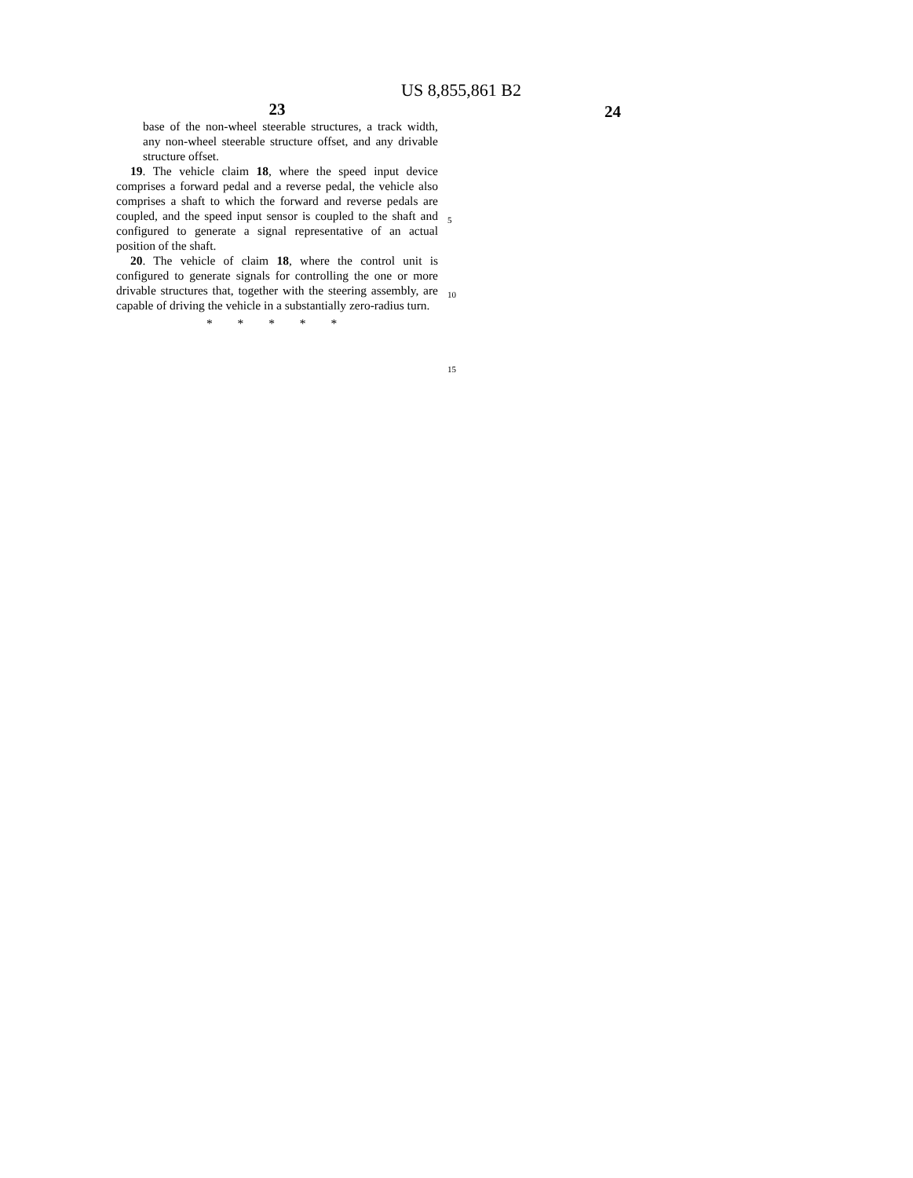US 8,855,861 B2
23
base of the non-wheel steerable structures, a track width, any non-wheel steerable structure offset, and any drivable structure offset.
19. The vehicle claim 18, where the speed input device comprises a forward pedal and a reverse pedal, the vehicle also comprises a shaft to which the forward and reverse pedals are coupled, and the speed input sensor is coupled to the shaft and configured to generate a signal representative of an actual position of the shaft.
20. The vehicle of claim 18, where the control unit is configured to generate signals for controlling the one or more drivable structures that, together with the steering assembly, are capable of driving the vehicle in a substantially zero-radius turn.
* * * * *
5
10
15
24